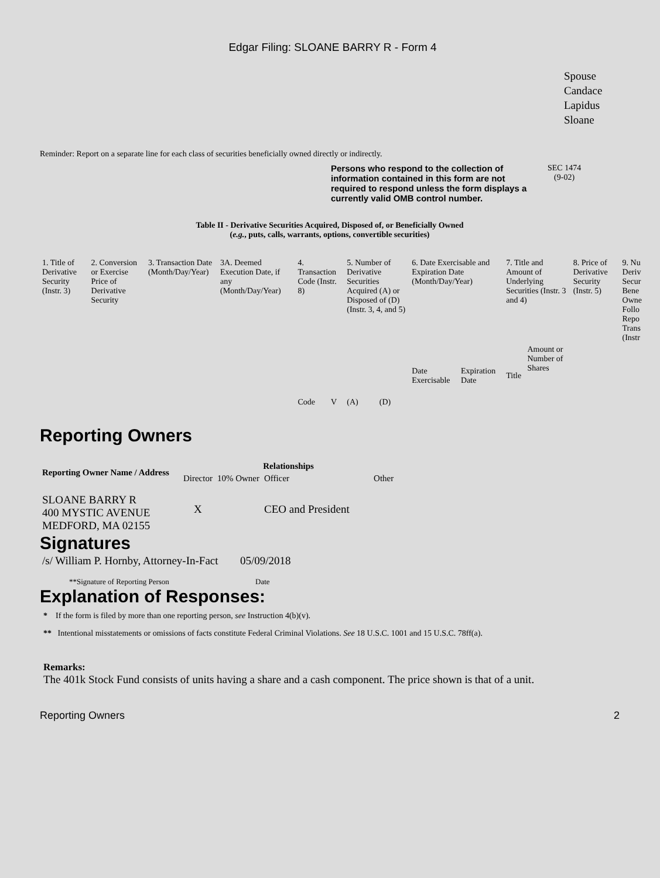Edgar Filing: SLOANE BARRY R - Form 4
Spouse
Candace
Lapidus
Sloane
Reminder: Report on a separate line for each class of securities beneficially owned directly or indirectly.
Persons who respond to the collection of information contained in this form are not required to respond unless the form displays a currently valid OMB control number.
SEC 1474
(9-02)
Table II - Derivative Securities Acquired, Disposed of, or Beneficially Owned
(e.g., puts, calls, warrants, options, convertible securities)
| 1. Title of Derivative Security (Instr. 3) | 2. Conversion or Exercise Price of Derivative Security | 3. Transaction Date (Month/Day/Year) | 3A. Deemed Execution Date, if any (Month/Day/Year) | 4. Transaction Code (Instr. 8) | | 5. Number of Derivative Securities Acquired (A) or Disposed of (D) (Instr. 3, 4, and 5) | | 6. Date Exercisable and Expiration Date (Month/Day/Year) | | 7. Title and Amount of Underlying Securities (Instr. 3 and 4) | | 8. Price of Derivative Security (Instr. 5) | 9. Nu Deriv Secur Bene Owne Follo Repo Trans (Instr |
| | | | | Code | V | (A) | (D) | Date Exercisable | Expiration Date | Title | Amount or Number of Shares | | |
Reporting Owners
| Reporting Owner Name / Address | Relationships | | | |
| --- | --- | --- | --- | --- |
| | Director | 10% Owner | Officer | Other |
| SLOANE BARRY R 400 MYSTIC AVENUE MEDFORD, MA 02155 | X | | CEO and President | |
Signatures
| /s/ William P. Hornby, Attorney-In-Fact | 05/09/2018 |
| **Signature of Reporting Person | Date |
Explanation of Responses:
* If the form is filed by more than one reporting person, see Instruction 4(b)(v).
** Intentional misstatements or omissions of facts constitute Federal Criminal Violations. See 18 U.S.C. 1001 and 15 U.S.C. 78ff(a).
Remarks:
The 401k Stock Fund consists of units having a share and a cash component. The price shown is that of a unit.
Reporting Owners 2